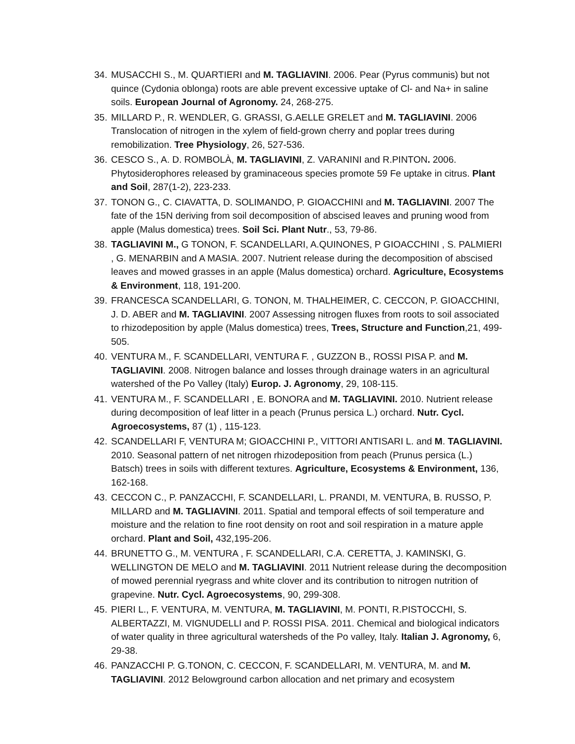34. MUSACCHI S., M. QUARTIERI and M. TAGLIAVINI. 2006. Pear (Pyrus communis) but not quince (Cydonia oblonga) roots are able prevent excessive uptake of Cl- and Na+ in saline soils. European Journal of Agronomy. 24, 268-275.
35. MILLARD P., R. WENDLER, G. GRASSI, G.AELLE GRELET and M. TAGLIAVINI. 2006 Translocation of nitrogen in the xylem of field-grown cherry and poplar trees during remobilization. Tree Physiology, 26, 527-536.
36. CESCO S., A. D. ROMBOLÀ, M. TAGLIAVINI, Z. VARANINI and R.PINTON. 2006. Phytosiderophores released by graminaceous species promote 59 Fe uptake in citrus. Plant and Soil, 287(1-2), 223-233.
37. TONON G., C. CIAVATTA, D. SOLIMANDO, P. GIOACCHINI and M. TAGLIAVINI. 2007 The fate of the 15N deriving from soil decomposition of abscised leaves and pruning wood from apple (Malus domestica) trees. Soil Sci. Plant Nutr., 53, 79-86.
38. TAGLIAVINI M., G TONON, F. SCANDELLARI, A.QUINONES, P GIOACCHINI , S. PALMIERI , G. MENARBIN and A MASIA. 2007. Nutrient release during the decomposition of abscised leaves and mowed grasses in an apple (Malus domestica) orchard. Agriculture, Ecosystems & Environment, 118, 191-200.
39. FRANCESCA SCANDELLARI, G. TONON, M. THALHEIMER, C. CECCON, P. GIOACCHINI, J. D. ABER and M. TAGLIAVINI. 2007 Assessing nitrogen fluxes from roots to soil associated to rhizodeposition by apple (Malus domestica) trees, Trees, Structure and Function,21, 499-505.
40. VENTURA M., F. SCANDELLARI, VENTURA F. , GUZZON B., ROSSI PISA P. and M. TAGLIAVINI. 2008. Nitrogen balance and losses through drainage waters in an agricultural watershed of the Po Valley (Italy) Europ. J. Agronomy, 29, 108-115.
41. VENTURA M., F. SCANDELLARI , E. BONORA and M. TAGLIAVINI. 2010. Nutrient release during decomposition of leaf litter in a peach (Prunus persica L.) orchard. Nutr. Cycl. Agroecosystems, 87 (1) , 115-123.
42. SCANDELLARI F, VENTURA M; GIOACCHINI P., VITTORI ANTISARI L. and M. TAGLIAVINI. 2010. Seasonal pattern of net nitrogen rhizodeposition from peach (Prunus persica (L.) Batsch) trees in soils with different textures. Agriculture, Ecosystems & Environment, 136, 162-168.
43. CECCON C., P. PANZACCHI, F. SCANDELLARI, L. PRANDI, M. VENTURA, B. RUSSO, P. MILLARD and M. TAGLIAVINI. 2011. Spatial and temporal effects of soil temperature and moisture and the relation to fine root density on root and soil respiration in a mature apple orchard. Plant and Soil, 432,195-206.
44. BRUNETTO G., M. VENTURA , F. SCANDELLARI, C.A. CERETTA, J. KAMINSKI, G. WELLINGTON DE MELO and M. TAGLIAVINI. 2011 Nutrient release during the decomposition of mowed perennial ryegrass and white clover and its contribution to nitrogen nutrition of grapevine. Nutr. Cycl. Agroecosystems, 90, 299-308.
45. PIERI L., F. VENTURA, M. VENTURA, M. TAGLIAVINI, M. PONTI, R.PISTOCCHI, S. ALBERTAZZI, M. VIGNUDELLI and P. ROSSI PISA. 2011. Chemical and biological indicators of water quality in three agricultural watersheds of the Po valley, Italy. Italian J. Agronomy, 6, 29-38.
46. PANZACCHI P. G.TONON, C. CECCON, F. SCANDELLARI, M. VENTURA, M. and M. TAGLIAVINI. 2012 Belowground carbon allocation and net primary and ecosystem